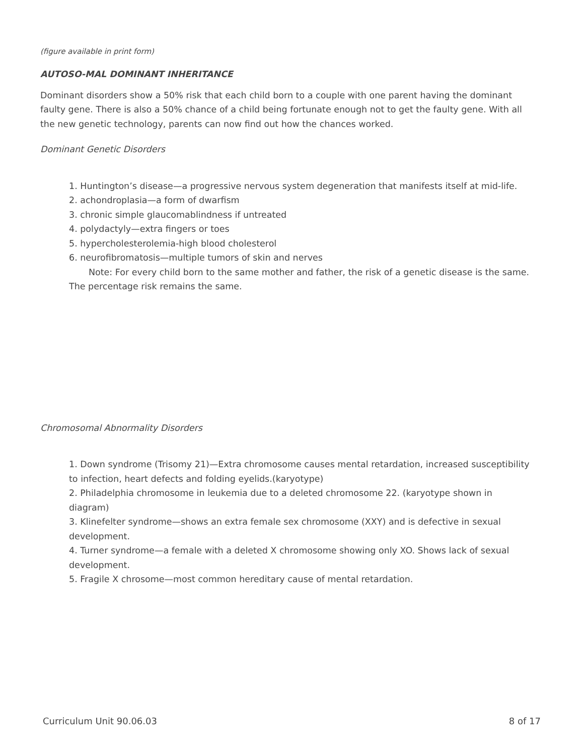(figure available in print form)
AUTOSO-MAL DOMINANT INHERITANCE
Dominant disorders show a 50% risk that each child born to a couple with one parent having the dominant faulty gene. There is also a 50% chance of a child being fortunate enough not to get the faulty gene. With all the new genetic technology, parents can now find out how the chances worked.
Dominant Genetic Disorders
1. Huntington’s disease—a progressive nervous system degeneration that manifests itself at mid-life.
2. achondroplasia—a form of dwarfism
3. chronic simple glaucomablindness if untreated
4. polydactyly—extra fingers or toes
5. hypercholesterolemia-high blood cholesterol
6. neurofibromatosis—multiple tumors of skin and nerves
Note: For every child born to the same mother and father, the risk of a genetic disease is the same. The percentage risk remains the same.
Chromosomal Abnormality Disorders
1. Down syndrome (Trisomy 21)—Extra chromosome causes mental retardation, increased susceptibility to infection, heart defects and folding eyelids.(karyotype)
2. Philadelphia chromosome in leukemia due to a deleted chromosome 22. (karyotype shown in diagram)
3. Klinefelter syndrome—shows an extra female sex chromosome (XXY) and is defective in sexual development.
4. Turner syndrome—a female with a deleted X chromosome showing only XO. Shows lack of sexual development.
5. Fragile X chrosome—most common hereditary cause of mental retardation.
Curriculum Unit 90.06.03 8 of 17